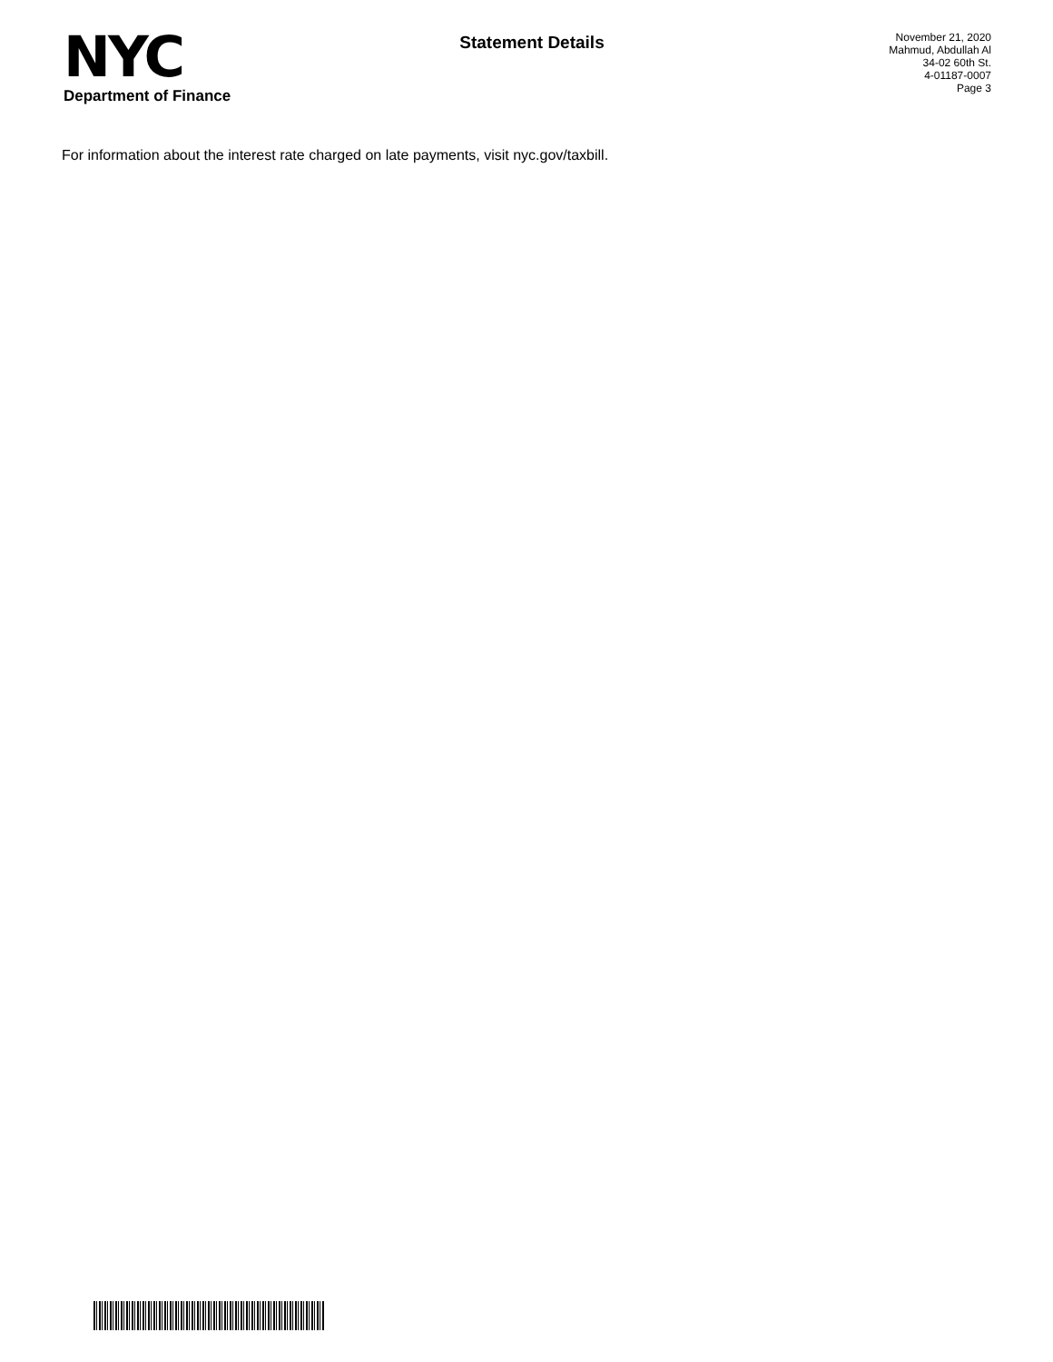NYC
Department of Finance
Statement Details
November 21, 2020
Mahmud, Abdullah Al
34-02 60th St.
4-01187-0007
Page 3
For information about the interest rate charged on late payments, visit nyc.gov/taxbill.